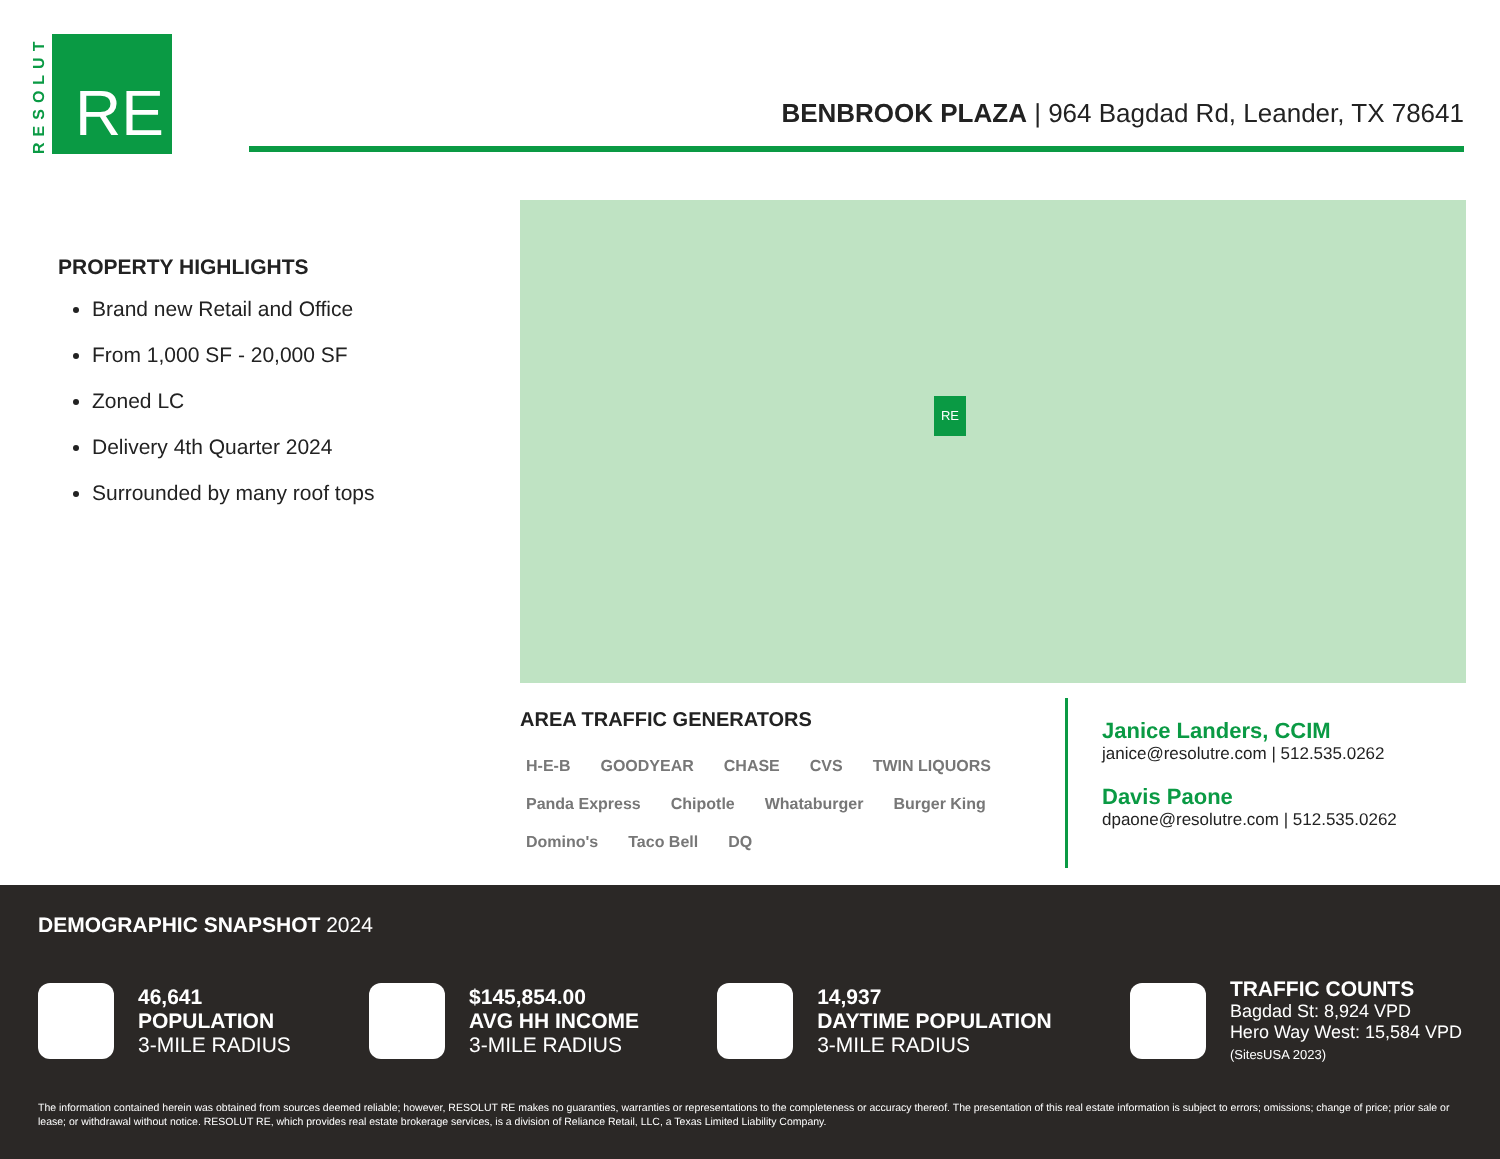RESOLUT
RE
BENBROOK PLAZA | 964 Bagdad Rd, Leander, TX 78641
PROPERTY HIGHLIGHTS
Brand new Retail and Office
From 1,000 SF - 20,000 SF
Zoned LC
Delivery 4th Quarter 2024
Surrounded by many roof tops
RE
AREA TRAFFIC GENERATORS
H-E-B GOODYEAR CHASE CVS TWIN LIQUORS Panda Express Chipotle Whataburger Burger King Domino's Taco Bell DQ
Janice Landers, CCIM
janice@resolutre.com | 512.535.0262
Davis Paone
dpaone@resolutre.com | 512.535.0262
DEMOGRAPHIC SNAPSHOT 2024
46,641
POPULATION
3-MILE RADIUS
$145,854.00
AVG HH INCOME
3-MILE RADIUS
14,937
DAYTIME POPULATION
3-MILE RADIUS
TRAFFIC COUNTS
Bagdad St: 8,924 VPD
Hero Way West: 15,584 VPD
(SitesUSA 2023)
The information contained herein was obtained from sources deemed reliable; however, RESOLUT RE makes no guaranties, warranties or representations to the completeness or accuracy thereof. The presentation of this real estate information is subject to errors; omissions; change of price; prior sale or lease; or withdrawal without notice. RESOLUT RE, which provides real estate brokerage services, is a division of Reliance Retail, LLC, a Texas Limited Liability Company.